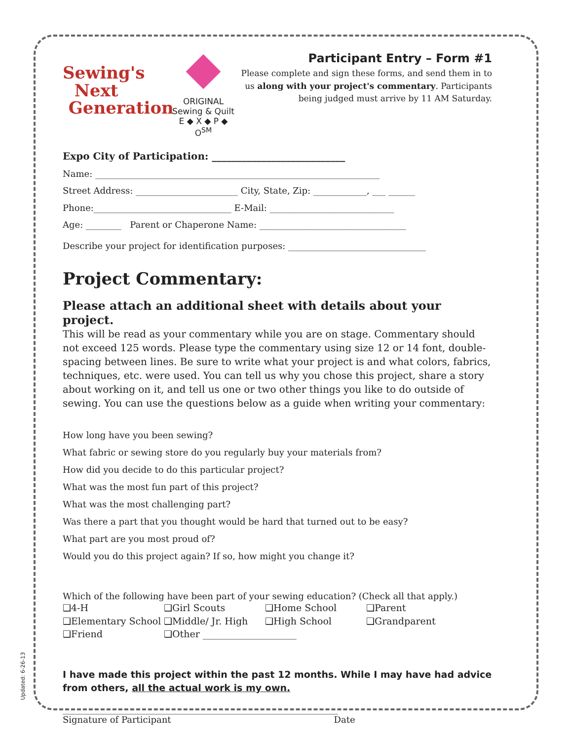Sewing's
Next
Generation
ORIGINAL
Sewing & Quilt
E ◆ X ◆ P ◆ O<sup>SM</sup>
Participant Entry – Form #1
Please complete and sign these forms, and send them in to us along with your project's commentary. Participants being judged must arrive by 11 AM Saturday.
Expo City of Participation: ___________________________
Name: ________________________________________________________________
Street Address: _______________________ City, State, Zip: ____________, ___ ______
Phone:_______________________________ E-Mail: ____________________________
Age: ________ Parent or Chaperone Name: _________________________________
Describe your project for identification purposes: _______________________________
Project Commentary:
Please attach an additional sheet with details about your project.
This will be read as your commentary while you are on stage. Commentary should not exceed 125 words. Please type the commentary using size 12 or 14 font, double-spacing between lines. Be sure to write what your project is and what colors, fabrics, techniques, etc. were used. You can tell us why you chose this project, share a story about working on it, and tell us one or two other things you like to do outside of sewing. You can use the questions below as a guide when writing your commentary:
How long have you been sewing?
What fabric or sewing store do you regularly buy your materials from?
How did you decide to do this particular project?
What was the most fun part of this project?
What was the most challenging part?
Was there a part that you thought would be hard that turned out to be easy?
What part are you most proud of?
Would you do this project again? If so, how might you change it?
Which of the following have been part of your sewing education? (Check all that apply.)
❑4-H ❑Girl Scouts ❑Home School ❑Parent ❑Elementary School ❑Middle/ Jr. High ❑High School ❑Grandparent ❑Friend ❑Other ____________________
I have made this project within the past 12 months. While I may have had advice from others, all the actual work is my own.
______________________________________________________________
Signature of Participant Date
Updated: 6-26-13